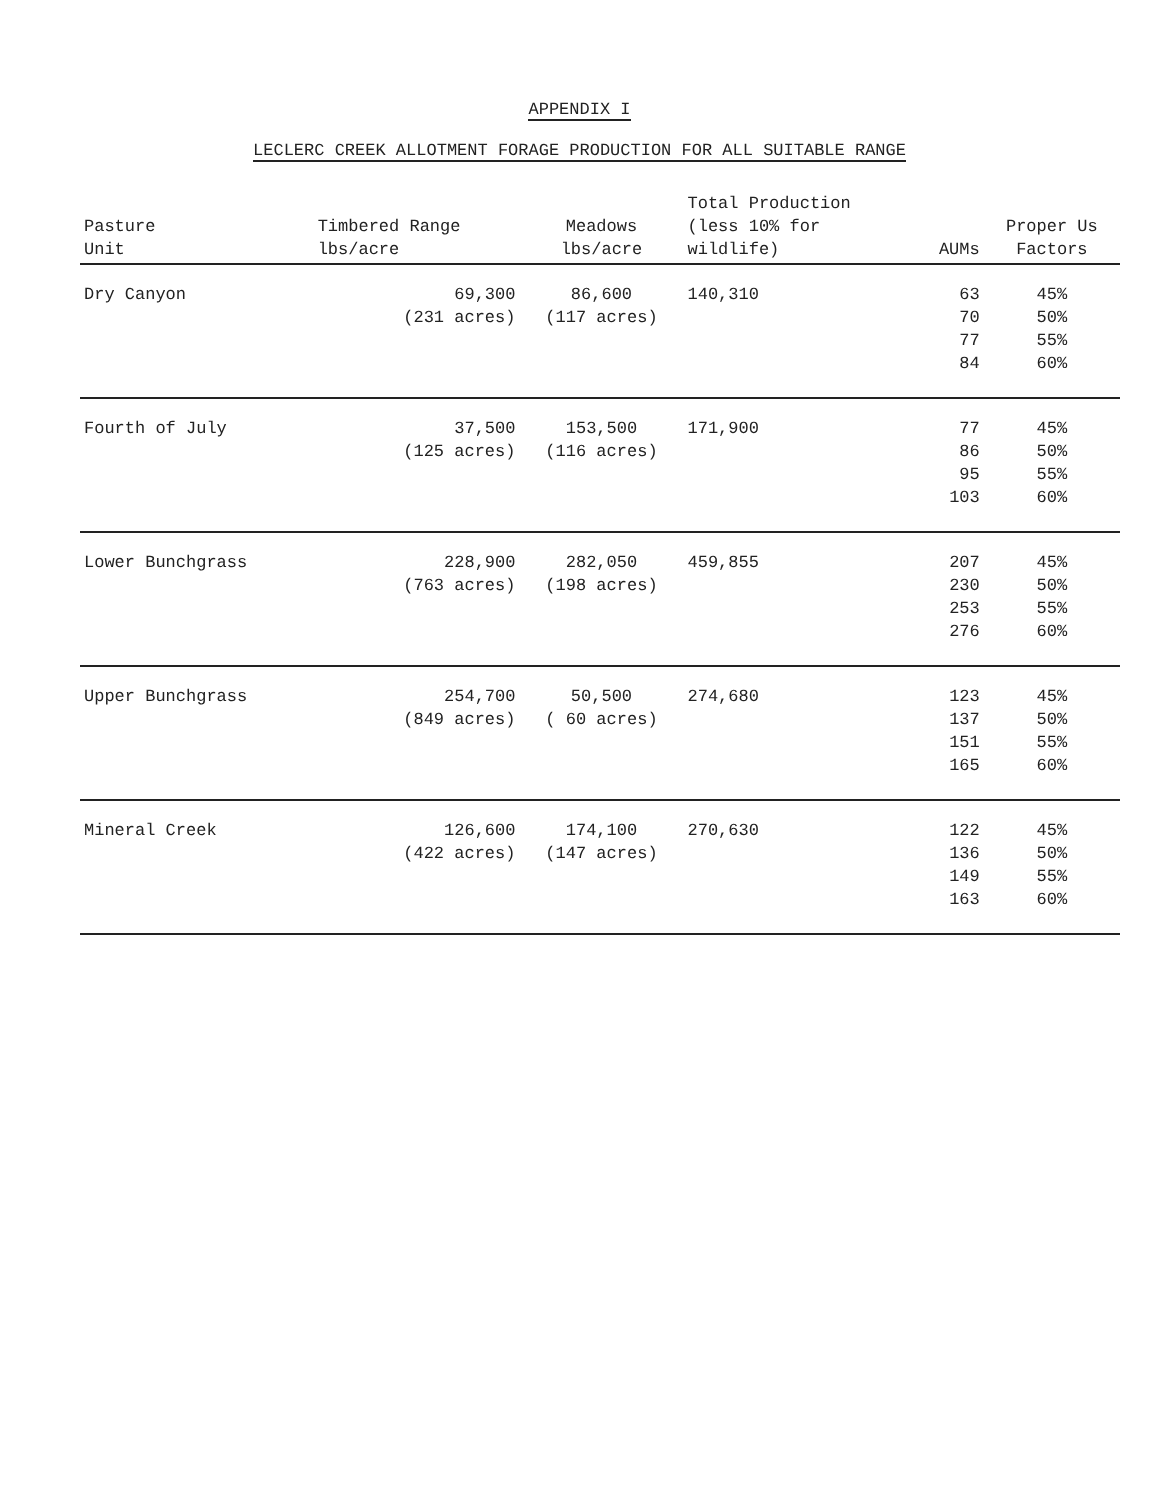APPENDIX I
LECLERC CREEK ALLOTMENT FORAGE PRODUCTION FOR ALL SUITABLE RANGE
| Pasture Unit | Timbered Range lbs/acre | Meadows lbs/acre | Total Production (less 10% for wildlife) | AUMs | Proper Us Factors |
| --- | --- | --- | --- | --- | --- |
| Dry Canyon | 69,300 (231 acres) | 86,600 (117 acres) | 140,310 | 63 70 77 84 | 45% 50% 55% 60% |
| Fourth of July | 37,500 (125 acres) | 153,500 (116 acres) | 171,900 | 77 86 95 103 | 45% 50% 55% 60% |
| Lower Bunchgrass | 228,900 (763 acres) | 282,050 (198 acres) | 459,855 | 207 230 253 276 | 45% 50% 55% 60% |
| Upper Bunchgrass | 254,700 (849 acres) | 50,500 ( 60 acres) | 274,680 | 123 137 151 165 | 45% 50% 55% 60% |
| Mineral Creek | 126,600 (422 acres) | 174,100 (147 acres) | 270,630 | 122 136 149 163 | 45% 50% 55% 60% |